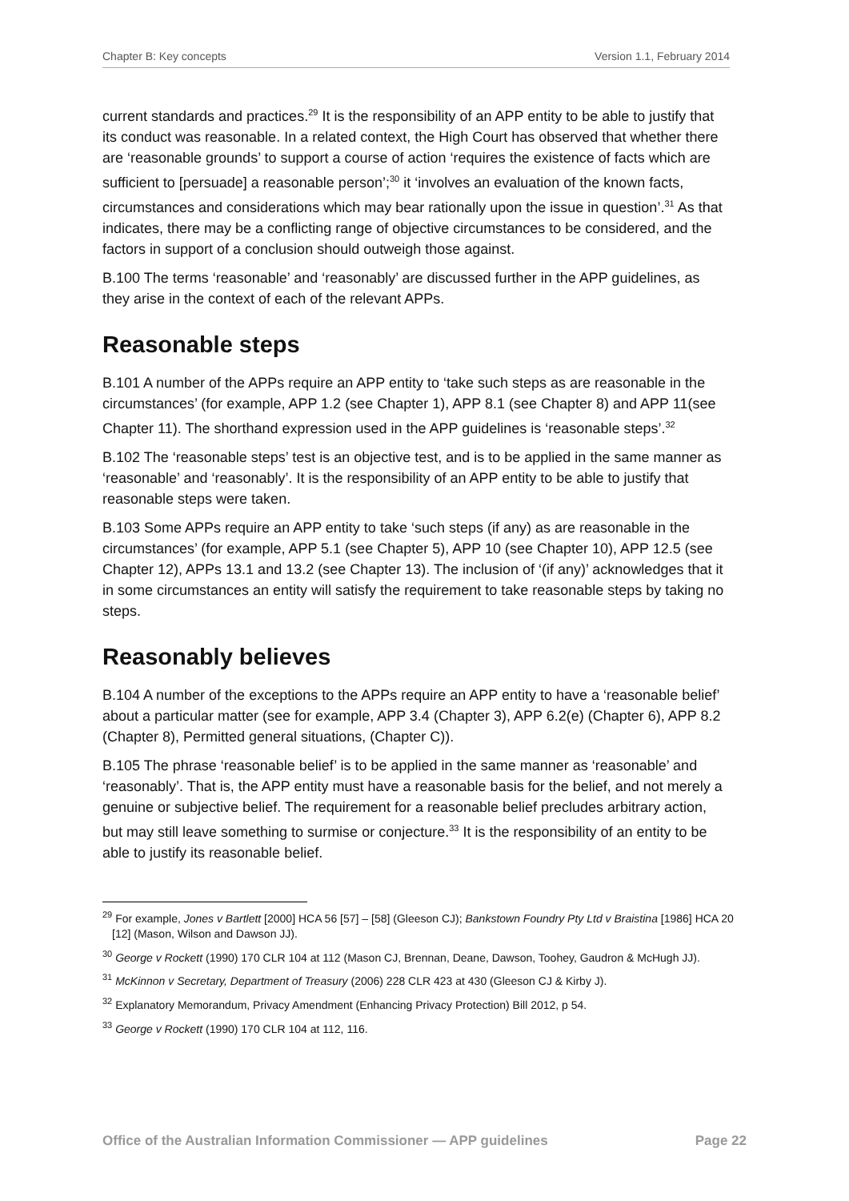Chapter B: Key concepts Version 1.1, February 2014
current standards and practices.<sup>29</sup> It is the responsibility of an APP entity to be able to justify that its conduct was reasonable. In a related context, the High Court has observed that whether there are ‘reasonable grounds’ to support a course of action ‘requires the existence of facts which are sufficient to [persuade] a reasonable person’;<sup>30</sup> it ‘involves an evaluation of the known facts, circumstances and considerations which may bear rationally upon the issue in question’.<sup>31</sup> As that indicates, there may be a conflicting range of objective circumstances to be considered, and the factors in support of a conclusion should outweigh those against.
B.100 The terms ‘reasonable’ and ‘reasonably’ are discussed further in the APP guidelines, as they arise in the context of each of the relevant APPs.
Reasonable steps
B.101 A number of the APPs require an APP entity to ‘take such steps as are reasonable in the circumstances’ (for example, APP 1.2 (see Chapter 1), APP 8.1 (see Chapter 8) and APP 11(see Chapter 11). The shorthand expression used in the APP guidelines is ‘reasonable steps’.<sup>32</sup>
B.102 The ‘reasonable steps’ test is an objective test, and is to be applied in the same manner as ‘reasonable’ and ‘reasonably’. It is the responsibility of an APP entity to be able to justify that reasonable steps were taken.
B.103 Some APPs require an APP entity to take ‘such steps (if any) as are reasonable in the circumstances’ (for example, APP 5.1 (see Chapter 5), APP 10 (see Chapter 10), APP 12.5 (see Chapter 12), APPs 13.1 and 13.2 (see Chapter 13). The inclusion of ‘(if any)’ acknowledges that it in some circumstances an entity will satisfy the requirement to take reasonable steps by taking no steps.
Reasonably believes
B.104 A number of the exceptions to the APPs require an APP entity to have a ‘reasonable belief’ about a particular matter (see for example, APP 3.4 (Chapter 3), APP 6.2(e) (Chapter 6), APP 8.2 (Chapter 8), Permitted general situations, (Chapter C)).
B.105 The phrase ‘reasonable belief’ is to be applied in the same manner as ‘reasonable’ and ‘reasonably’. That is, the APP entity must have a reasonable basis for the belief, and not merely a genuine or subjective belief. The requirement for a reasonable belief precludes arbitrary action, but may still leave something to surmise or conjecture.<sup>33</sup> It is the responsibility of an entity to be able to justify its reasonable belief.
<sup>29</sup> For example, Jones v Bartlett [2000] HCA 56 [57] – [58] (Gleeson CJ); Bankstown Foundry Pty Ltd v Braistina [1986] HCA 20 [12] (Mason, Wilson and Dawson JJ).
<sup>30</sup> George v Rockett (1990) 170 CLR 104 at 112 (Mason CJ, Brennan, Deane, Dawson, Toohey, Gaudron & McHugh JJ).
<sup>31</sup> McKinnon v Secretary, Department of Treasury (2006) 228 CLR 423 at 430 (Gleeson CJ & Kirby J).
<sup>32</sup> Explanatory Memorandum, Privacy Amendment (Enhancing Privacy Protection) Bill 2012, p 54.
<sup>33</sup> George v Rockett (1990) 170 CLR 104 at 112, 116.
Office of the Australian Information Commissioner — APP guidelines Page 22